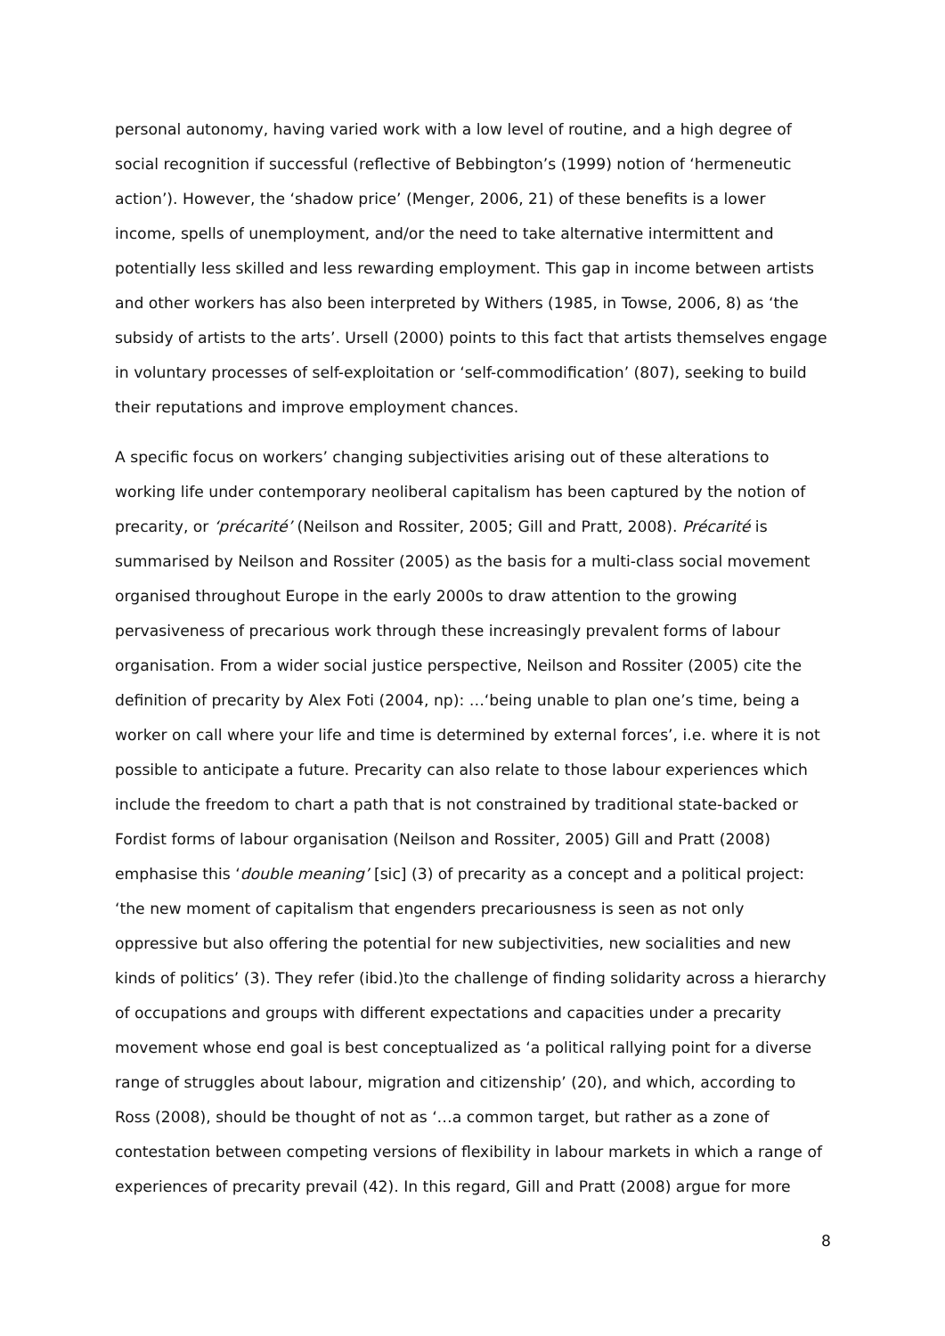personal autonomy, having varied work with a low level of routine, and a high degree of social recognition if successful (reflective of Bebbington’s (1999) notion of ‘hermeneutic action’). However, the ‘shadow price’ (Menger, 2006, 21) of these benefits is a lower income, spells of unemployment, and/or the need to take alternative intermittent and potentially less skilled and less rewarding employment. This gap in income between artists and other workers has also been interpreted by Withers (1985, in Towse, 2006, 8) as ‘the subsidy of artists to the arts’. Ursell (2000) points to this fact that artists themselves engage in voluntary processes of self-exploitation or ‘self-commodification’ (807), seeking to build their reputations and improve employment chances.
A specific focus on workers’ changing subjectivities arising out of these alterations to working life under contemporary neoliberal capitalism has been captured by the notion of precarity, or ‘précarité’ (Neilson and Rossiter, 2005; Gill and Pratt, 2008). Précarité is summarised by Neilson and Rossiter (2005) as the basis for a multi-class social movement organised throughout Europe in the early 2000s to draw attention to the growing pervasiveness of precarious work through these increasingly prevalent forms of labour organisation. From a wider social justice perspective, Neilson and Rossiter (2005) cite the definition of precarity by Alex Foti (2004, np): …‘being unable to plan one’s time, being a worker on call where your life and time is determined by external forces’, i.e. where it is not possible to anticipate a future. Precarity can also relate to those labour experiences which include the freedom to chart a path that is not constrained by traditional state-backed or Fordist forms of labour organisation (Neilson and Rossiter, 2005) Gill and Pratt (2008) emphasise this ‘double meaning’ [sic] (3) of precarity as a concept and a political project: ‘the new moment of capitalism that engenders precariousness is seen as not only oppressive but also offering the potential for new subjectivities, new socialities and new kinds of politics’ (3). They refer (ibid.)to the challenge of finding solidarity across a hierarchy of occupations and groups with different expectations and capacities under a precarity movement whose end goal is best conceptualized as ‘a political rallying point for a diverse range of struggles about labour, migration and citizenship’ (20), and which, according to Ross (2008), should be thought of not as ‘…a common target, but rather as a zone of contestation between competing versions of flexibility in labour markets in which a range of experiences of precarity prevail (42). In this regard, Gill and Pratt (2008) argue for more
8